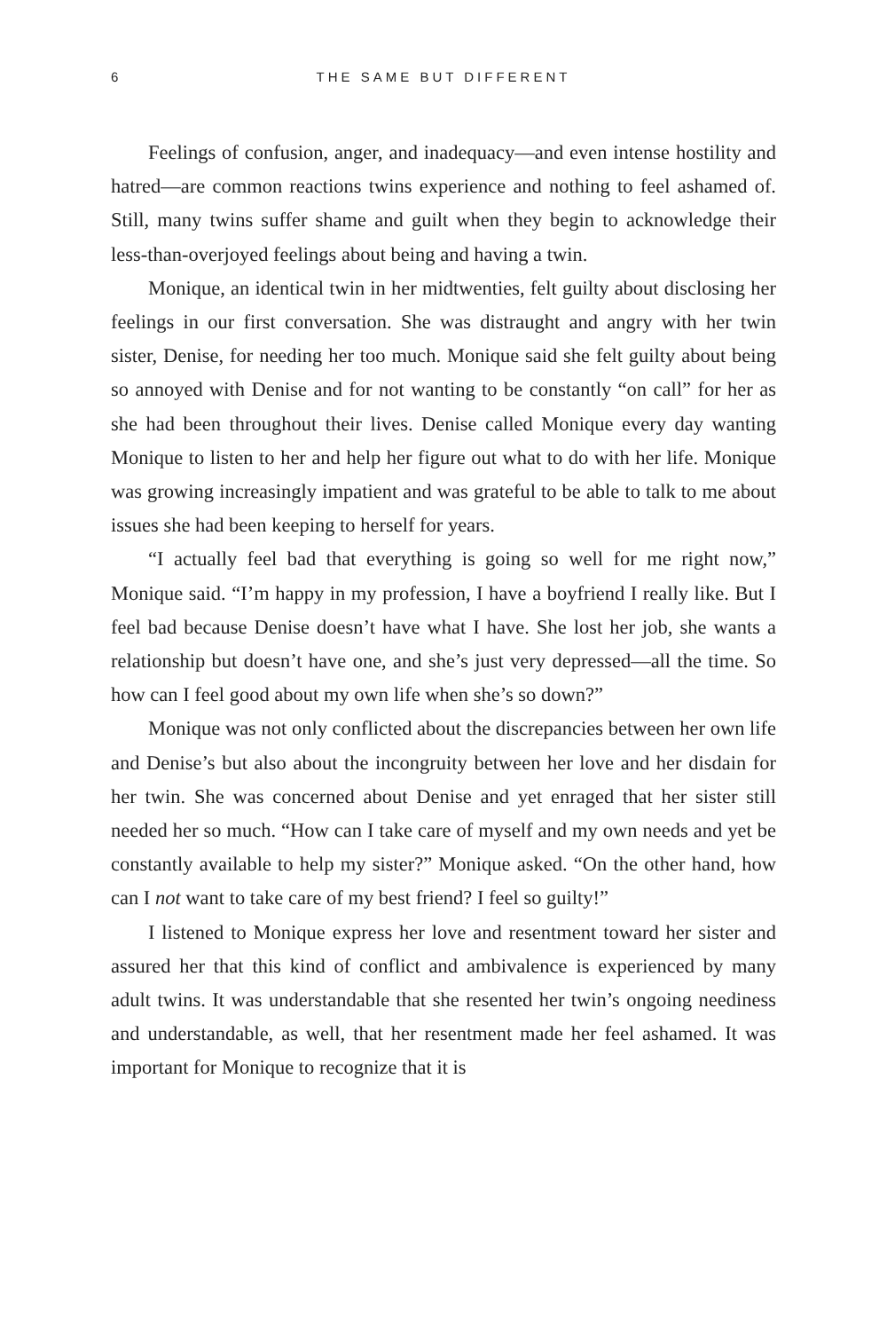6 THE SAME BUT DIFFERENT
Feelings of confusion, anger, and inadequacy—and even intense hostility and hatred—are common reactions twins experience and nothing to feel ashamed of. Still, many twins suffer shame and guilt when they begin to acknowledge their less-than-overjoyed feelings about being and having a twin.
Monique, an identical twin in her midtwenties, felt guilty about disclosing her feelings in our first conversation. She was distraught and angry with her twin sister, Denise, for needing her too much. Monique said she felt guilty about being so annoyed with Denise and for not wanting to be constantly “on call” for her as she had been throughout their lives. Denise called Monique every day wanting Monique to listen to her and help her figure out what to do with her life. Monique was growing increasingly impatient and was grateful to be able to talk to me about issues she had been keeping to herself for years.
“I actually feel bad that everything is going so well for me right now,” Monique said. “I’m happy in my profession, I have a boyfriend I really like. But I feel bad because Denise doesn’t have what I have. She lost her job, she wants a relationship but doesn’t have one, and she’s just very depressed—all the time. So how can I feel good about my own life when she’s so down?”
Monique was not only conflicted about the discrepancies between her own life and Denise’s but also about the incongruity between her love and her disdain for her twin. She was concerned about Denise and yet enraged that her sister still needed her so much. “How can I take care of myself and my own needs and yet be constantly available to help my sister?” Monique asked. “On the other hand, how can I not want to take care of my best friend? I feel so guilty!”
I listened to Monique express her love and resentment toward her sister and assured her that this kind of conflict and ambivalence is experienced by many adult twins. It was understandable that she resented her twin’s ongoing neediness and understandable, as well, that her resentment made her feel ashamed. It was important for Monique to recognize that it is